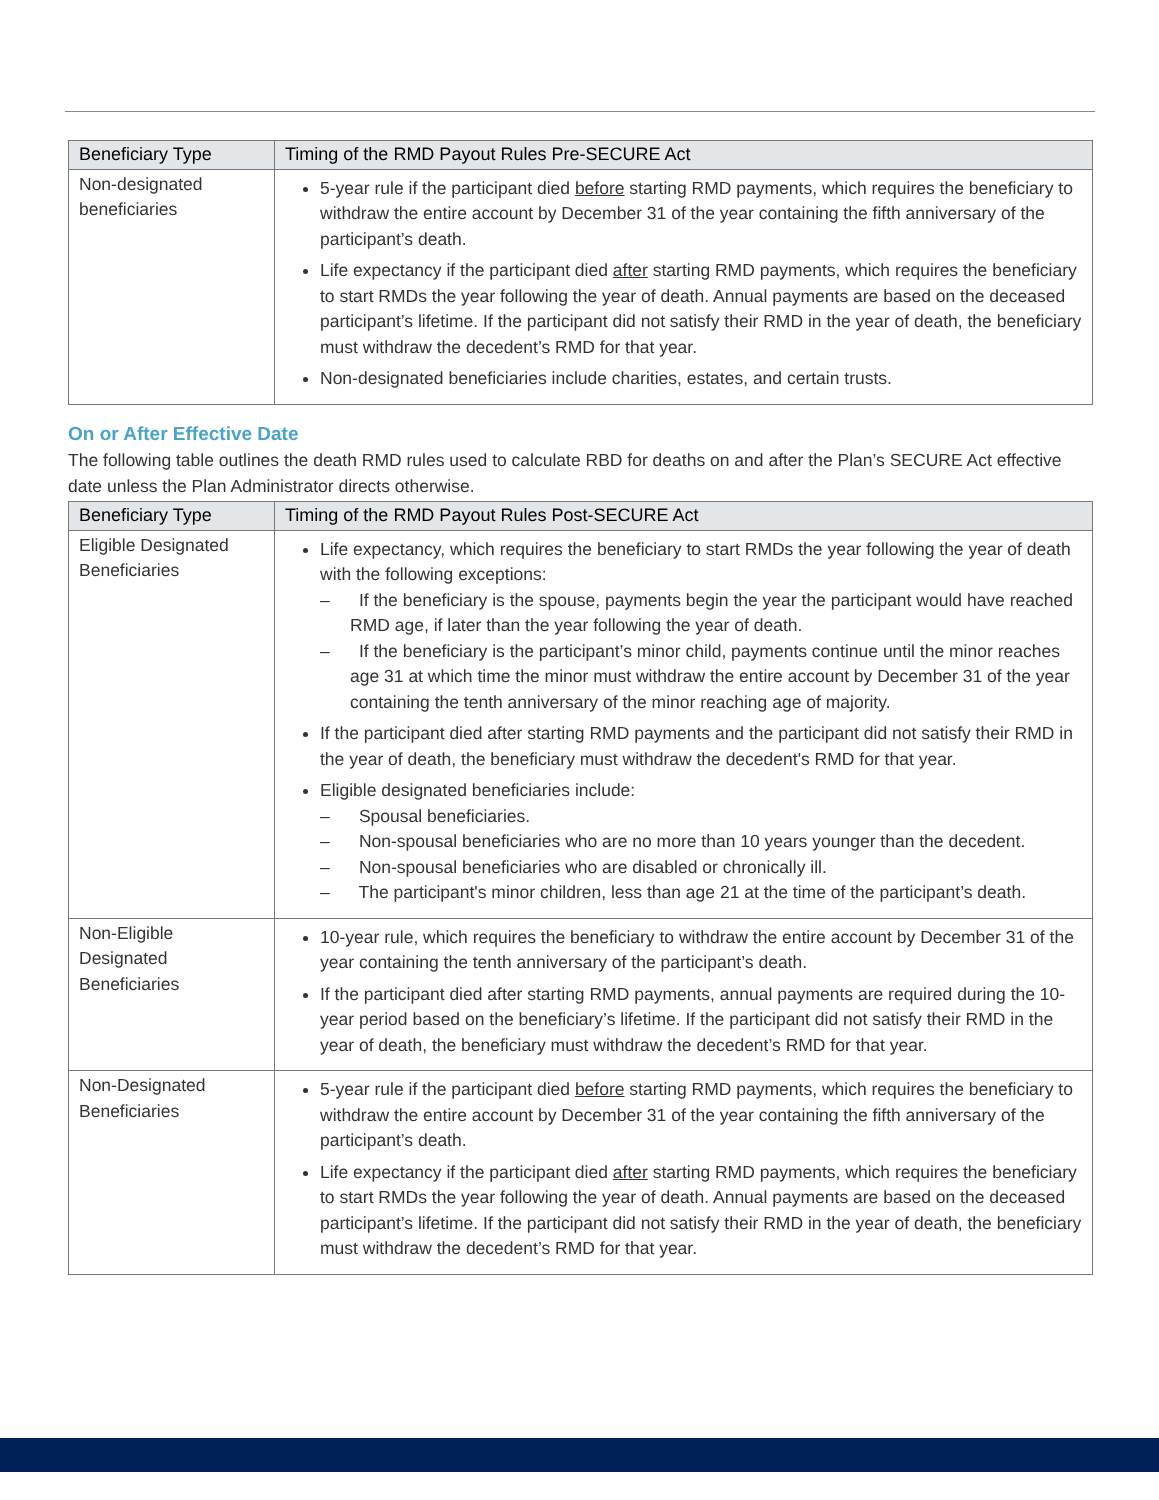| Beneficiary Type | Timing of the RMD Payout Rules Pre-SECURE Act |
| --- | --- |
| Non-designated beneficiaries | 5-year rule if the participant died before starting RMD payments, which requires the beneficiary to withdraw the entire account by December 31 of the year containing the fifth anniversary of the participant’s death. Life expectancy if the participant died after starting RMD payments, which requires the beneficiary to start RMDs the year following the year of death. Annual payments are based on the deceased participant’s lifetime. If the participant did not satisfy their RMD in the year of death, the beneficiary must withdraw the decedent’s RMD for that year. Non-designated beneficiaries include charities, estates, and certain trusts. |
On or After Effective Date
The following table outlines the death RMD rules used to calculate RBD for deaths on and after the Plan’s SECURE Act effective date unless the Plan Administrator directs otherwise.
| Beneficiary Type | Timing of the RMD Payout Rules Post-SECURE Act |
| --- | --- |
| Eligible Designated Beneficiaries | Life expectancy, which requires the beneficiary to start RMDs the year following the year of death with the following exceptions: – If the beneficiary is the spouse, payments begin the year the participant would have reached RMD age, if later than the year following the year of death. – If the beneficiary is the participant’s minor child, payments continue until the minor reaches age 31 at which time the minor must withdraw the entire account by December 31 of the year containing the tenth anniversary of the minor reaching age of majority. If the participant died after starting RMD payments and the participant did not satisfy their RMD in the year of death, the beneficiary must withdraw the decedent's RMD for that year. Eligible designated beneficiaries include: – Spousal beneficiaries. – Non-spousal beneficiaries who are no more than 10 years younger than the decedent. – Non-spousal beneficiaries who are disabled or chronically ill. – The participant's minor children, less than age 21 at the time of the participant’s death. |
| Non-Eligible Designated Beneficiaries | 10-year rule, which requires the beneficiary to withdraw the entire account by December 31 of the year containing the tenth anniversary of the participant’s death. If the participant died after starting RMD payments, annual payments are required during the 10-year period based on the beneficiary’s lifetime. If the participant did not satisfy their RMD in the year of death, the beneficiary must withdraw the decedent’s RMD for that year. |
| Non-Designated Beneficiaries | 5-year rule if the participant died before starting RMD payments, which requires the beneficiary to withdraw the entire account by December 31 of the year containing the fifth anniversary of the participant’s death. Life expectancy if the participant died after starting RMD payments, which requires the beneficiary to start RMDs the year following the year of death. Annual payments are based on the deceased participant’s lifetime. If the participant did not satisfy their RMD in the year of death, the beneficiary must withdraw the decedent’s RMD for that year. |